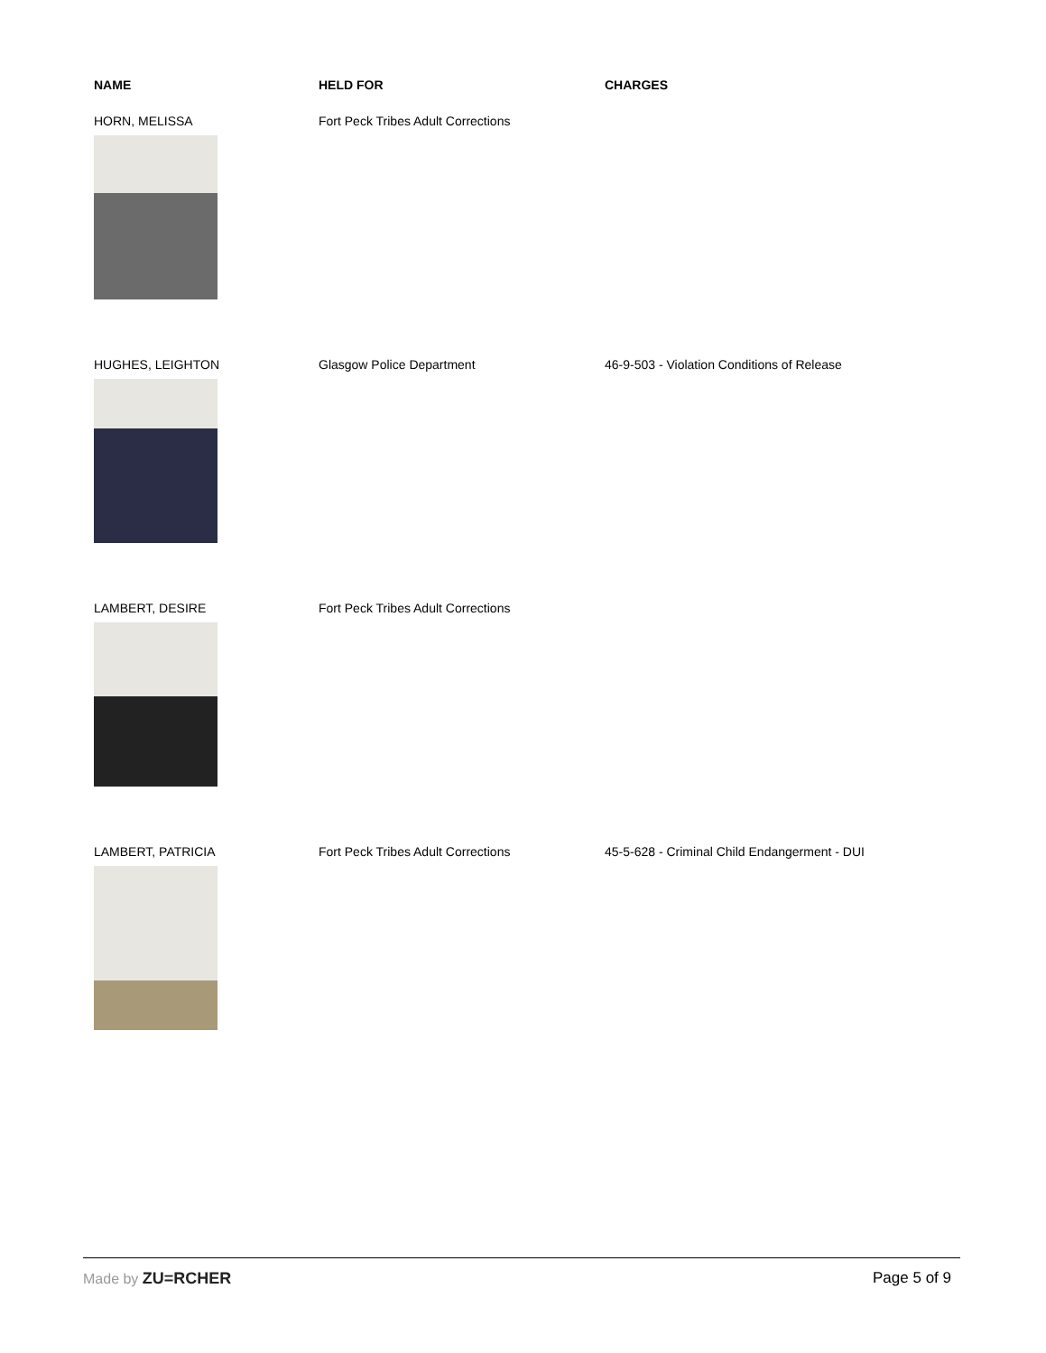| NAME | HELD FOR | CHARGES |
| --- | --- | --- |
| HORN, MELISSA | Fort Peck Tribes Adult Corrections | |
| HUGHES, LEIGHTON | Glasgow Police Department | 46-9-503 - Violation Conditions of Release |
| LAMBERT, DESIRE | Fort Peck Tribes Adult Corrections | |
| LAMBERT, PATRICIA | Fort Peck Tribes Adult Corrections | 45-5-628 - Criminal Child Endangerment - DUI |
Made by ZU=RCHER Page 5 of 9